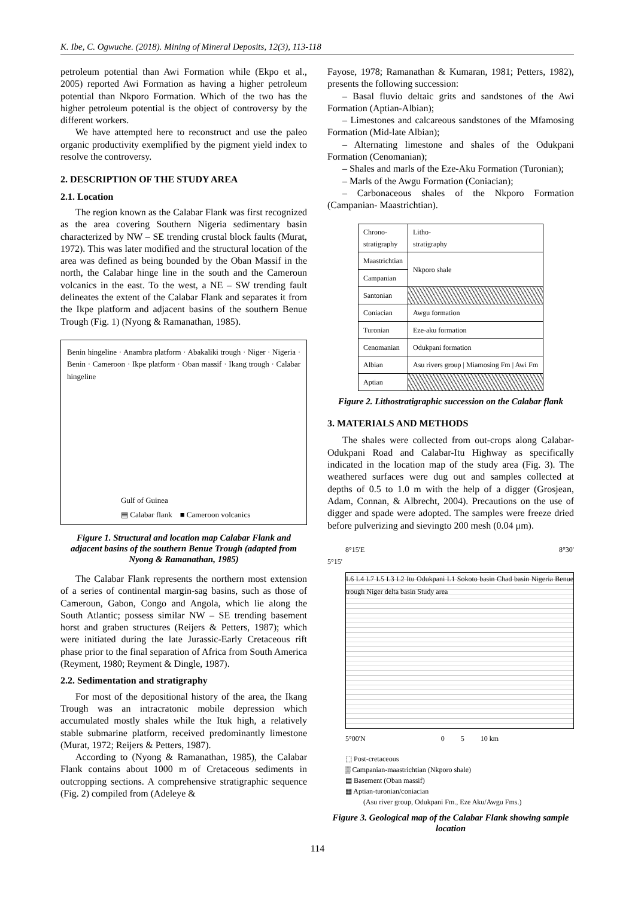K. Ibe, C. Ogwuche. (2018). Mining of Mineral Deposits, 12(3), 113-118
petroleum potential than Awi Formation while (Ekpo et al., 2005) reported Awi Formation as having a higher petroleum potential than Nkporo Formation. Which of the two has the higher petroleum potential is the object of controversy by the different workers.
We have attempted here to reconstruct and use the paleo organic productivity exemplified by the pigment yield index to resolve the controversy.
2. DESCRIPTION OF THE STUDY AREA
2.1. Location
The region known as the Calabar Flank was first recognized as the area covering Southern Nigeria sedimentary basin characterized by NW – SE trending crustal block faults (Murat, 1972). This was later modified and the structural location of the area was defined as being bounded by the Oban Massif in the north, the Calabar hinge line in the south and the Cameroun volcanics in the east. To the west, a NE – SW trending fault delineates the extent of the Calabar Flank and separates it from the Ikpe platform and adjacent basins of the southern Benue Trough (Fig. 1) (Nyong & Ramanathan, 1985).
Benin hingeline · Anambra platform · Abakaliki trough · Niger · Nigeria · Benin · Cameroon · Ikpe platform · Oban massif · Ikang trough · Calabar hingeline
Gulf of Guinea
▤ Calabar flank ■ Cameroon volcanics
Figure 1. Structural and location map Calabar Flank and adjacent basins of the southern Benue Trough (adapted from Nyong & Ramanathan, 1985)
The Calabar Flank represents the northern most extension of a series of continental margin-sag basins, such as those of Cameroun, Gabon, Congo and Angola, which lie along the South Atlantic; possess similar NW – SE trending basement horst and graben structures (Reijers & Petters, 1987); which were initiated during the late Jurassic-Early Cretaceous rift phase prior to the final separation of Africa from South America (Reyment, 1980; Reyment & Dingle, 1987).
2.2. Sedimentation and stratigraphy
For most of the depositional history of the area, the Ikang Trough was an intracratonic mobile depression which accumulated mostly shales while the Ituk high, a relatively stable submarine platform, received predominantly limestone (Murat, 1972; Reijers & Petters, 1987).
According to (Nyong & Ramanathan, 1985), the Calabar Flank contains about 1000 m of Cretaceous sediments in outcropping sections. A comprehensive stratigraphic sequence (Fig. 2) compiled from (Adeleye &
Fayose, 1978; Ramanathan & Kumaran, 1981; Petters, 1982), presents the following succession:
– Basal fluvio deltaic grits and sandstones of the Awi Formation (Aptian-Albian);
– Limestones and calcareous sandstones of the Mfamosing Formation (Mid-late Albian);
– Alternating limestone and shales of the Odukpani Formation (Cenomanian);
– Shales and marls of the Eze-Aku Formation (Turonian);
– Marls of the Awgu Formation (Coniacian);
– Carbonaceous shales of the Nkporo Formation (Campanian- Maastrichtian).
| Chrono- stratigraphy | Litho- stratigraphy |
| --- | --- |
| Maastrichtian | Nkporo shale |
| Campanian | |
| Santonian | |
| Coniacian | Awgu formation |
| Turonian | Eze-aku formation |
| Cenomanian | Odukpani formation |
| Albian | Asu rivers group / Miamosing Fm / Awi Fm |
| Aptian | |
Figure 2. Lithostratigraphic succession on the Calabar flank
3. MATERIALS AND METHODS
The shales were collected from out-crops along Calabar-Odukpani Road and Calabar-Itu Highway as specifically indicated in the location map of the study area (Fig. 3). The weathered surfaces were dug out and samples collected at depths of 0.5 to 1.0 m with the help of a digger (Grosjean, Adam, Connan, & Albrecht, 2004). Precautions on the use of digger and spade were adopted. The samples were freeze dried before pulverizing and sievingto 200 mesh (0.04 μm).
8°15'E 8°30'
5°15'
L6 L4 L7 L5 L3 L2 Itu Odukpani L1 Sokoto basin Chad basin Nigeria Benue trough Niger delta basin Study area
5°00'N 0 5 10 km
⬚ Post-cretaceous
▒ Campanian-maastrichtian (Nkporo shale)
▤ Basement (Oban massif)
▦ Aptian-turonian/coniacian
(Asu river group, Odukpani Fm., Eze Aku/Awgu Fms.)
Figure 3. Geological map of the Calabar Flank showing sample location
114